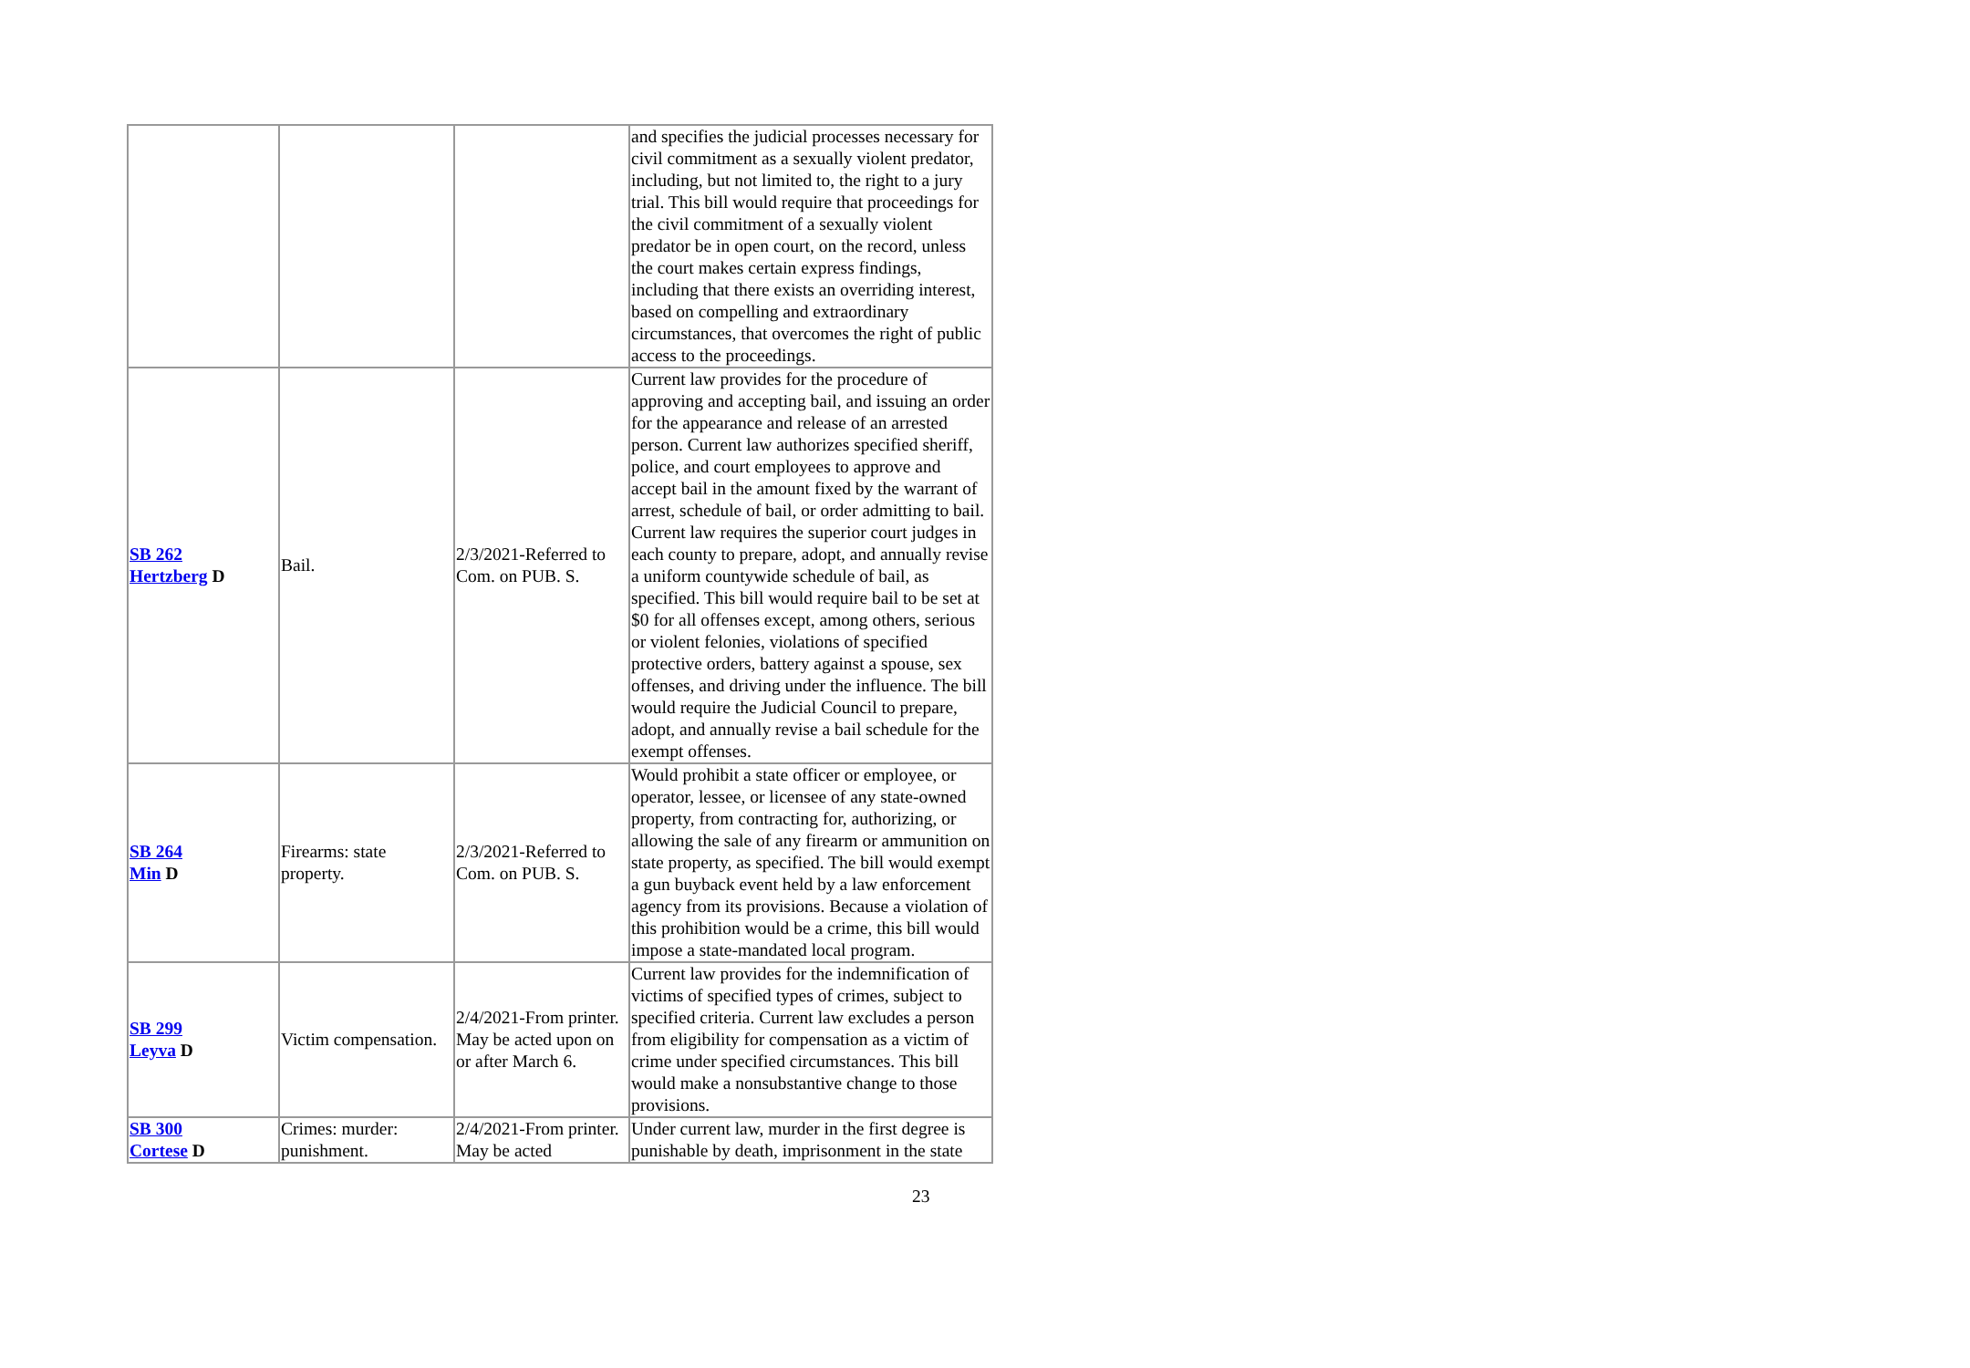| | | | and specifies the judicial processes necessary for civil commitment as a sexually violent predator, including, but not limited to, the right to a jury trial. This bill would require that proceedings for the civil commitment of a sexually violent predator be in open court, on the record, unless the court makes certain express findings, including that there exists an overriding interest, based on compelling and extraordinary circumstances, that overcomes the right of public access to the proceedings. |
| SB 262 Hertzberg D | Bail. | 2/3/2021-Referred to Com. on PUB. S. | Current law provides for the procedure of approving and accepting bail, and issuing an order for the appearance and release of an arrested person. Current law authorizes specified sheriff, police, and court employees to approve and accept bail in the amount fixed by the warrant of arrest, schedule of bail, or order admitting to bail. Current law requires the superior court judges in each county to prepare, adopt, and annually revise a uniform countywide schedule of bail, as specified. This bill would require bail to be set at $0 for all offenses except, among others, serious or violent felonies, violations of specified protective orders, battery against a spouse, sex offenses, and driving under the influence. The bill would require the Judicial Council to prepare, adopt, and annually revise a bail schedule for the exempt offenses. |
| SB 264 Min D | Firearms: state property. | 2/3/2021-Referred to Com. on PUB. S. | Would prohibit a state officer or employee, or operator, lessee, or licensee of any state-owned property, from contracting for, authorizing, or allowing the sale of any firearm or ammunition on state property, as specified. The bill would exempt a gun buyback event held by a law enforcement agency from its provisions. Because a violation of this prohibition would be a crime, this bill would impose a state-mandated local program. |
| SB 299 Leyva D | Victim compensation. | 2/4/2021-From printer. May be acted upon on or after March 6. | Current law provides for the indemnification of victims of specified types of crimes, subject to specified criteria. Current law excludes a person from eligibility for compensation as a victim of crime under specified circumstances. This bill would make a nonsubstantive change to those provisions. |
| SB 300 Cortese D | Crimes: murder: punishment. | 2/4/2021-From printer. May be acted | Under current law, murder in the first degree is punishable by death, imprisonment in the state |
23